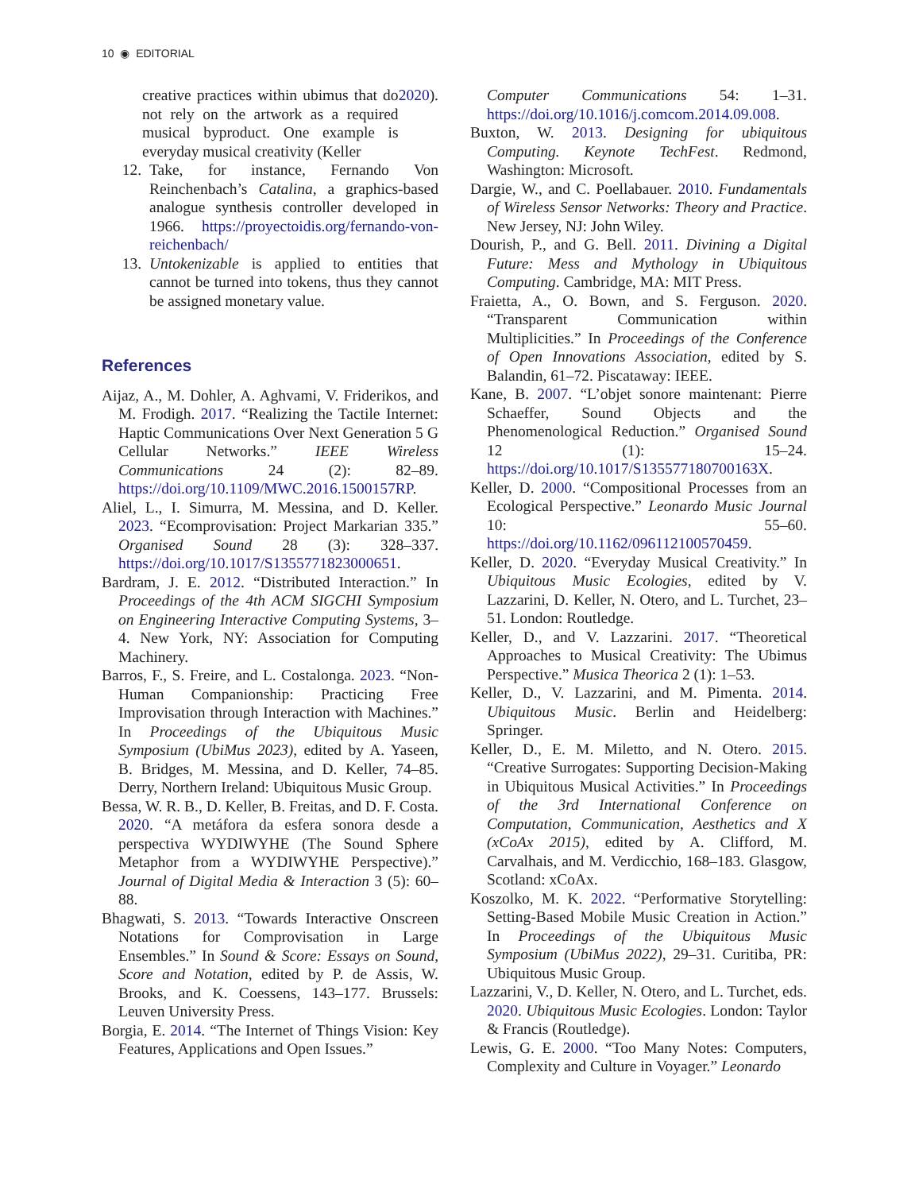10 ◉ EDITORIAL
creative practices within ubimus that do not rely on the artwork as a required musical byproduct. One example is everyday musical creativity (Keller 2020).
12. Take, for instance, Fernando Von Reinchenbach’s Catalina, a graphics-based analogue synthesis controller developed in 1966. https://proyectoidis.org/fernando-von-reichenbach/
13. Untokenizable is applied to entities that cannot be turned into tokens, thus they cannot be assigned monetary value.
References
Aijaz, A., M. Dohler, A. Aghvami, V. Friderikos, and M. Frodigh. 2017. “Realizing the Tactile Internet: Haptic Communications Over Next Generation 5 G Cellular Networks.” IEEE Wireless Communications 24 (2): 82–89. https://doi.org/10.1109/MWC.2016.1500157RP.
Aliel, L., I. Simurra, M. Messina, and D. Keller. 2023. “Ecomprovisation: Project Markarian 335.” Organised Sound 28 (3): 328–337. https://doi.org/10.1017/S1355771823000651.
Bardram, J. E. 2012. “Distributed Interaction.” In Proceedings of the 4th ACM SIGCHI Symposium on Engineering Interactive Computing Systems, 3–4. New York, NY: Association for Computing Machinery.
Barros, F., S. Freire, and L. Costalonga. 2023. “Non-Human Companionship: Practicing Free Improvisation through Interaction with Machines.” In Proceedings of the Ubiquitous Music Symposium (UbiMus 2023), edited by A. Yaseen, B. Bridges, M. Messina, and D. Keller, 74–85. Derry, Northern Ireland: Ubiquitous Music Group.
Bessa, W. R. B., D. Keller, B. Freitas, and D. F. Costa. 2020. “A metáfora da esfera sonora desde a perspectiva WYDIWYHE (The Sound Sphere Metaphor from a WYDIWYHE Perspective).” Journal of Digital Media & Interaction 3 (5): 60–88.
Bhagwati, S. 2013. “Towards Interactive Onscreen Notations for Comprovisation in Large Ensembles.” In Sound & Score: Essays on Sound, Score and Notation, edited by P. de Assis, W. Brooks, and K. Coessens, 143–177. Brussels: Leuven University Press.
Borgia, E. 2014. “The Internet of Things Vision: Key Features, Applications and Open Issues.”
Computer Communications 54: 1–31. https://doi.org/10.1016/j.comcom.2014.09.008.
Buxton, W. 2013. Designing for ubiquitous Computing. Keynote TechFest. Redmond, Washington: Microsoft.
Dargie, W., and C. Poellabauer. 2010. Fundamentals of Wireless Sensor Networks: Theory and Practice. New Jersey, NJ: John Wiley.
Dourish, P., and G. Bell. 2011. Divining a Digital Future: Mess and Mythology in Ubiquitous Computing. Cambridge, MA: MIT Press.
Fraietta, A., O. Bown, and S. Ferguson. 2020. “Transparent Communication within Multiplicities.” In Proceedings of the Conference of Open Innovations Association, edited by S. Balandin, 61–72. Piscataway: IEEE.
Kane, B. 2007. “L’objet sonore maintenant: Pierre Schaeffer, Sound Objects and the Phenomenological Reduction.” Organised Sound 12 (1): 15–24. https://doi.org/10.1017/S135577180700163X.
Keller, D. 2000. “Compositional Processes from an Ecological Perspective.” Leonardo Music Journal 10: 55–60. https://doi.org/10.1162/096112100570459.
Keller, D. 2020. “Everyday Musical Creativity.” In Ubiquitous Music Ecologies, edited by V. Lazzarini, D. Keller, N. Otero, and L. Turchet, 23–51. London: Routledge.
Keller, D., and V. Lazzarini. 2017. “Theoretical Approaches to Musical Creativity: The Ubimus Perspective.” Musica Theorica 2 (1): 1–53.
Keller, D., V. Lazzarini, and M. Pimenta. 2014. Ubiquitous Music. Berlin and Heidelberg: Springer.
Keller, D., E. M. Miletto, and N. Otero. 2015. “Creative Surrogates: Supporting Decision-Making in Ubiquitous Musical Activities.” In Proceedings of the 3rd International Conference on Computation, Communication, Aesthetics and X (xCoAx 2015), edited by A. Clifford, M. Carvalhais, and M. Verdicchio, 168–183. Glasgow, Scotland: xCoAx.
Koszolko, M. K. 2022. “Performative Storytelling: Setting-Based Mobile Music Creation in Action.” In Proceedings of the Ubiquitous Music Symposium (UbiMus 2022), 29–31. Curitiba, PR: Ubiquitous Music Group.
Lazzarini, V., D. Keller, N. Otero, and L. Turchet, eds. 2020. Ubiquitous Music Ecologies. London: Taylor & Francis (Routledge).
Lewis, G. E. 2000. “Too Many Notes: Computers, Complexity and Culture in Voyager.” Leonardo